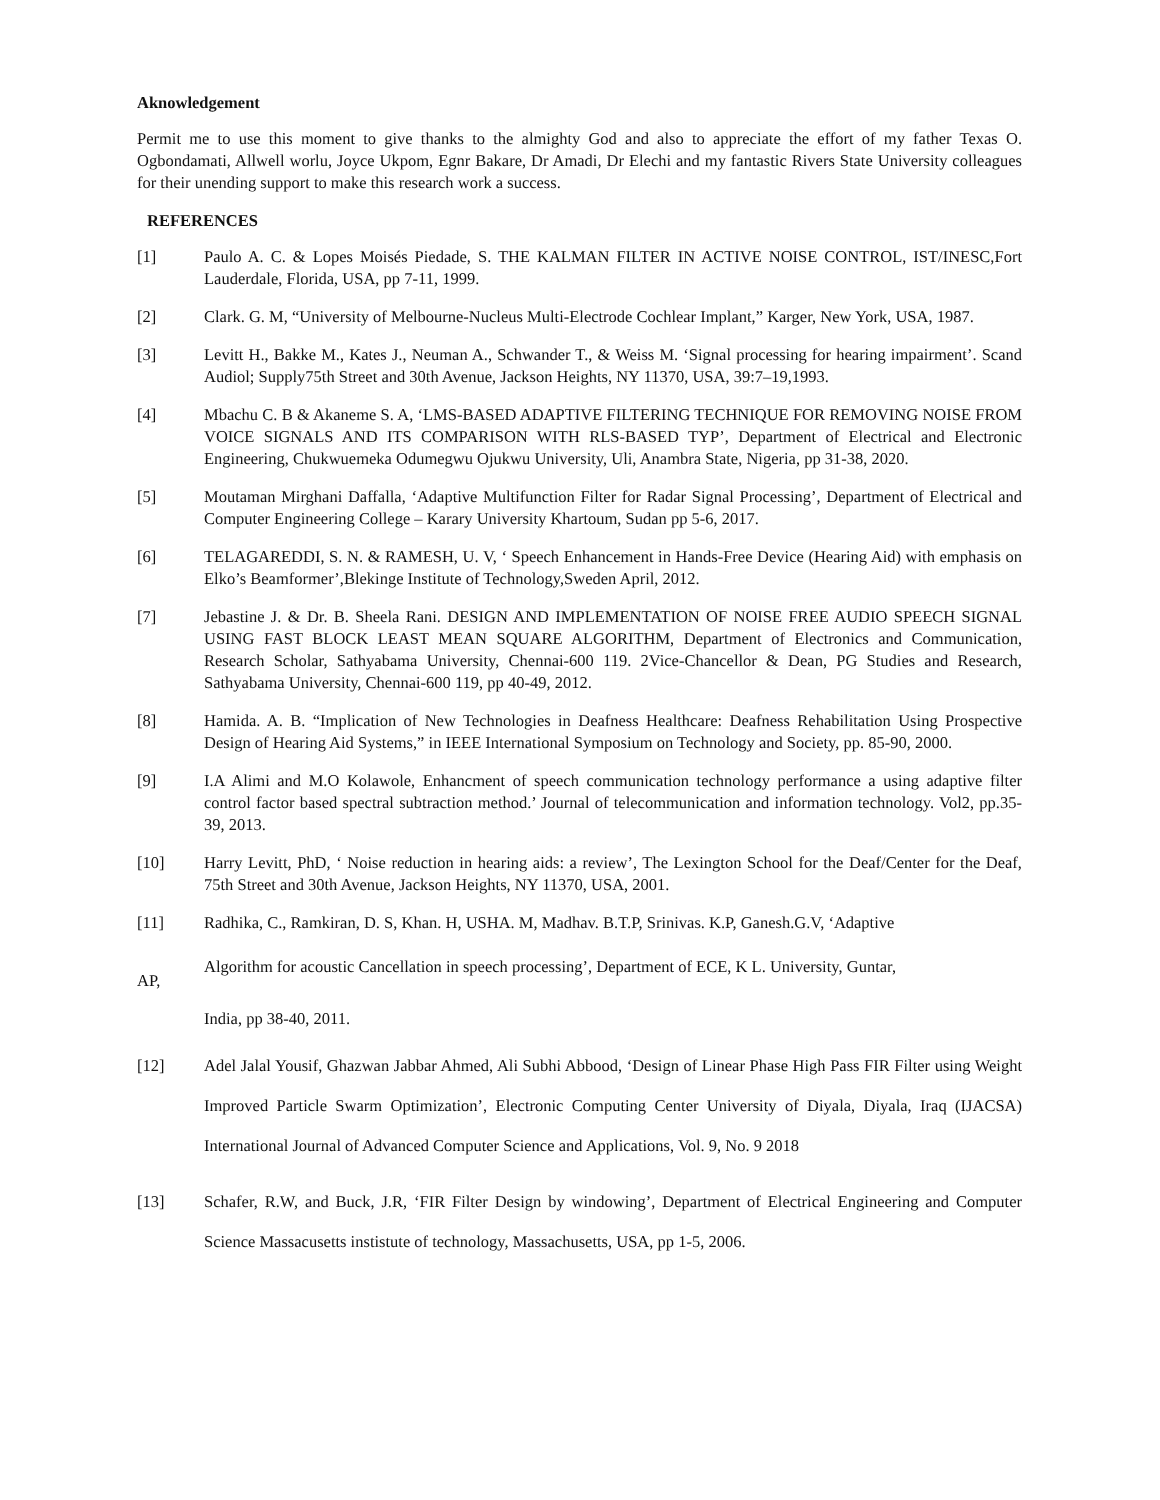Aknowledgement
Permit me to use this moment to give thanks to the almighty God and also to appreciate the effort of my father Texas O. Ogbondamati, Allwell worlu, Joyce Ukpom, Egnr Bakare, Dr Amadi, Dr Elechi and my fantastic Rivers State University colleagues for their unending support to make this research work a success.
REFERENCES
[1] Paulo A. C. & Lopes Moisés Piedade, S. THE KALMAN FILTER IN ACTIVE NOISE CONTROL, IST/INESC,Fort Lauderdale, Florida, USA, pp 7-11, 1999.
[2] Clark. G. M, “University of Melbourne-Nucleus Multi-Electrode Cochlear Implant,” Karger, New York, USA, 1987.
[3] Levitt H., Bakke M., Kates J., Neuman A., Schwander T., & Weiss M. ‘Signal processing for hearing impairment’. Scand Audiol; Supply75th Street and 30th Avenue, Jackson Heights, NY 11370, USA, 39:7–19,1993.
[4] Mbachu C. B & Akaneme S. A, ‘LMS-BASED ADAPTIVE FILTERING TECHNIQUE FOR REMOVING NOISE FROM VOICE SIGNALS AND ITS COMPARISON WITH RLS-BASED TYP’, Department of Electrical and Electronic Engineering, Chukwuemeka Odumegwu Ojukwu University, Uli, Anambra State, Nigeria, pp 31-38, 2020.
[5] Moutaman Mirghani Daffalla, ‘Adaptive Multifunction Filter for Radar Signal Processing’, Department of Electrical and Computer Engineering College – Karary University Khartoum, Sudan pp 5-6, 2017.
[6] TELAGAREDDI, S. N. & RAMESH, U. V, ‘ Speech Enhancement in Hands-Free Device (Hearing Aid) with emphasis on Elko’s Beamformer’,Blekinge Institute of Technology,Sweden April, 2012.
[7] Jebastine J. & Dr. B. Sheela Rani. DESIGN AND IMPLEMENTATION OF NOISE FREE AUDIO SPEECH SIGNAL USING FAST BLOCK LEAST MEAN SQUARE ALGORITHM, Department of Electronics and Communication, Research Scholar, Sathyabama University, Chennai-600 119. 2Vice-Chancellor & Dean, PG Studies and Research, Sathyabama University, Chennai-600 119, pp 40-49, 2012.
[8] Hamida. A. B. “Implication of New Technologies in Deafness Healthcare: Deafness Rehabilitation Using Prospective Design of Hearing Aid Systems,” in IEEE International Symposium on Technology and Society, pp. 85-90, 2000.
[9] I.A Alimi and M.O Kolawole, Enhancment of speech communication technology performance a using adaptive filter control factor based spectral subtraction method.’ Journal of telecommunication and information technology. Vol2, pp.35-39, 2013.
[10] Harry Levitt, PhD, ‘ Noise reduction in hearing aids: a review’, The Lexington School for the Deaf/Center for the Deaf, 75th Street and 30th Avenue, Jackson Heights, NY 11370, USA, 2001.
[11] Radhika, C., Ramkiran, D. S, Khan. H, USHA. M, Madhav. B.T.P, Srinivas. K.P, Ganesh.G.V, ‘Adaptive
Algorithm for acoustic Cancellation in speech processing’, Department of ECE, K L. University, Guntar,
AP,
India, pp 38-40, 2011.
[12] Adel Jalal Yousif, Ghazwan Jabbar Ahmed, Ali Subhi Abbood, ‘Design of Linear Phase High Pass FIR Filter using Weight Improved Particle Swarm Optimization’, Electronic Computing Center University of Diyala, Diyala, Iraq (IJACSA) International Journal of Advanced Computer Science and Applications, Vol. 9, No. 9 2018
[13] Schafer, R.W, and Buck, J.R, ‘FIR Filter Design by windowing’, Department of Electrical Engineering and Computer Science Massacusetts instistute of technology, Massachusetts, USA, pp 1-5, 2006.